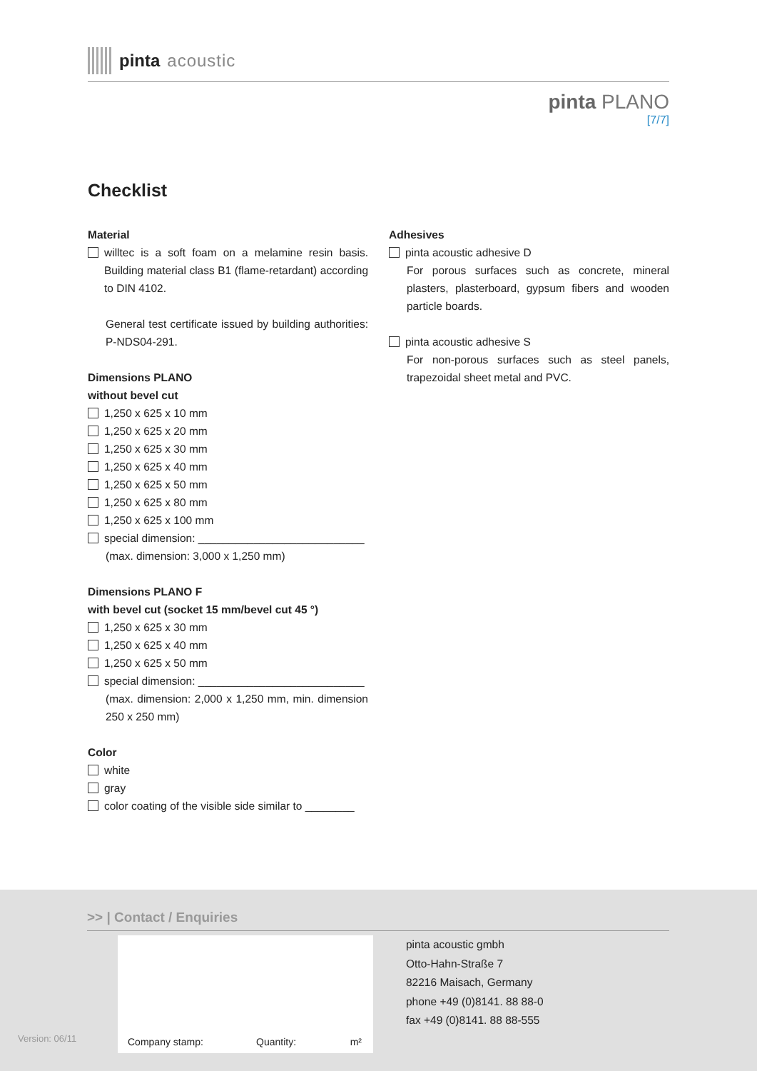pinta acoustic
pinta PLANO
[7/7]
Checklist
Material
willtec is a soft foam on a melamine resin basis. Building material class B1 (flame-retardant) according to DIN 4102.
General test certificate issued by building authorities: P-NDS04-291.
Dimensions PLANO
without bevel cut
1,250 x 625 x 10 mm
1,250 x 625 x 20 mm
1,250 x 625 x 30 mm
1,250 x 625 x 40 mm
1,250 x 625 x 50 mm
1,250 x 625 x 80 mm
1,250 x 625 x 100 mm
special dimension: ___________________________
(max. dimension: 3,000 x 1,250 mm)
Dimensions PLANO F
with bevel cut (socket 15 mm/bevel cut 45 °)
1,250 x 625 x 30 mm
1,250 x 625 x 40 mm
1,250 x 625 x 50 mm
special dimension: ___________________________
(max. dimension: 2,000 x 1,250 mm, min. dimension 250 x 250 mm)
Color
white
gray
color coating of the visible side similar to ________
Adhesives
pinta acoustic adhesive D
For porous surfaces such as concrete, mineral plasters, plasterboard, gypsum fibers and wooden particle boards.
pinta acoustic adhesive S
For non-porous surfaces such as steel panels, trapezoidal sheet metal and PVC.
>> | Contact / Enquiries
Company stamp: Quantity: m²
pinta acoustic gmbh
Otto-Hahn-Straße 7
82216 Maisach, Germany
phone +49 (0)8141. 88 88-0
fax +49 (0)8141. 88 88-555
Version: 06/11